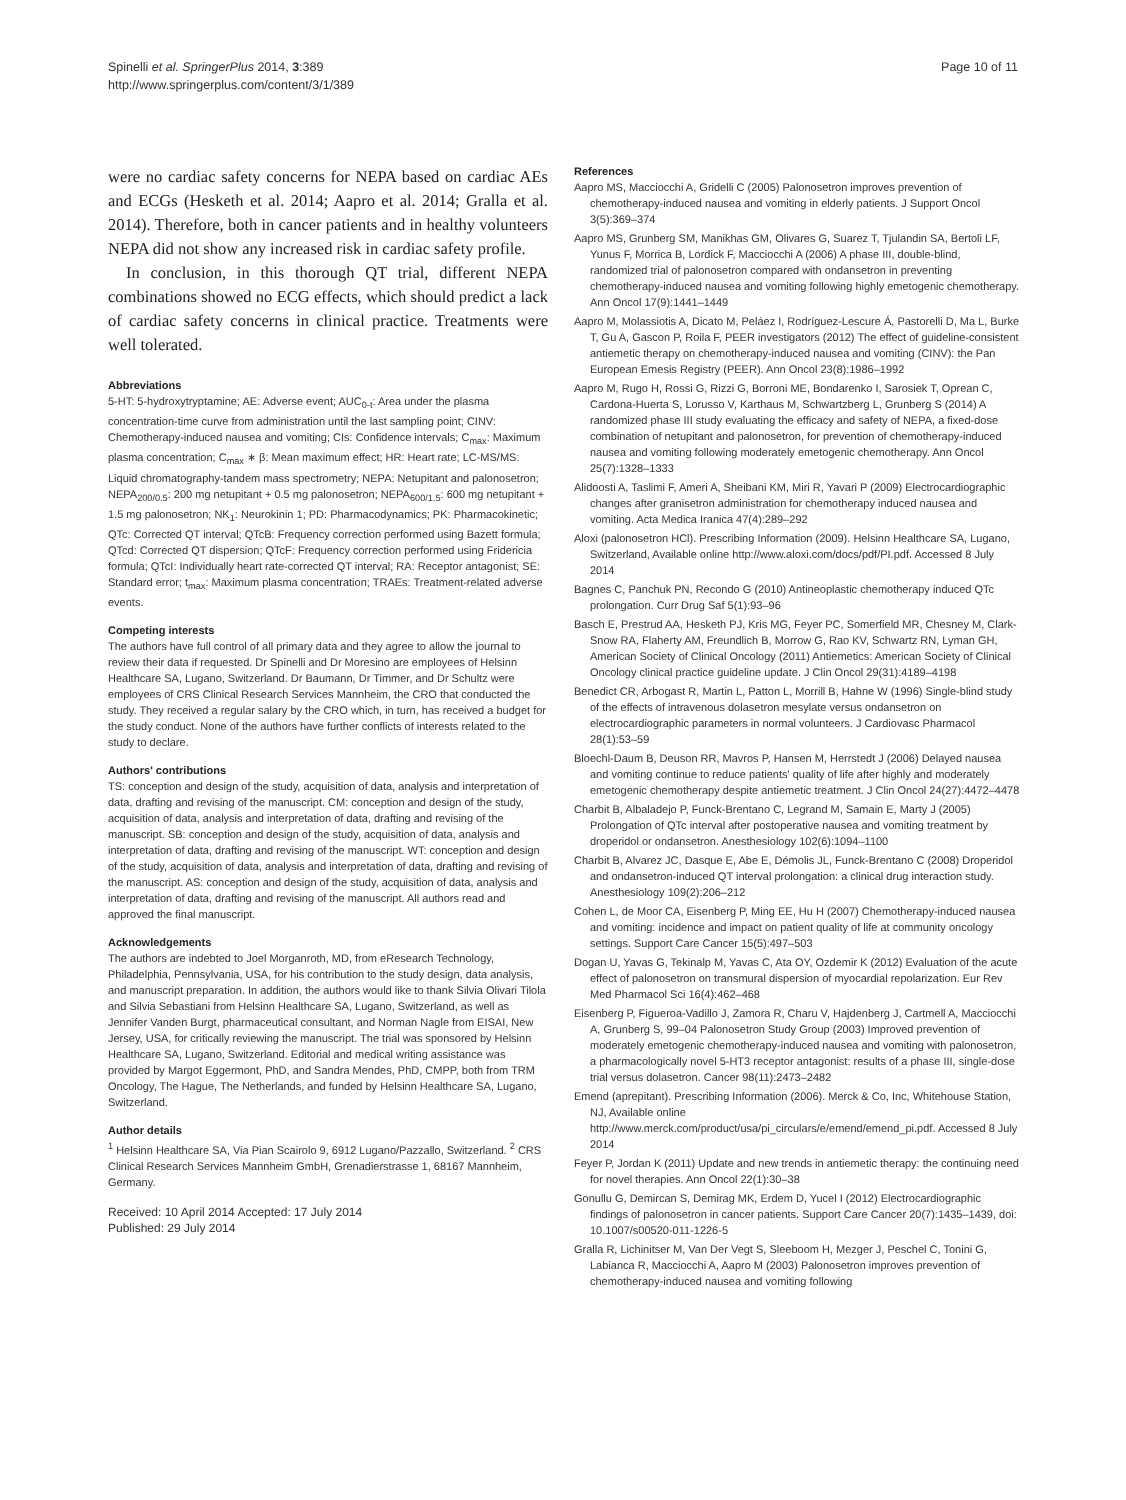Spinelli et al. SpringerPlus 2014, 3:389
http://www.springerplus.com/content/3/1/389
Page 10 of 11
were no cardiac safety concerns for NEPA based on cardiac AEs and ECGs (Hesketh et al. 2014; Aapro et al. 2014; Gralla et al. 2014). Therefore, both in cancer patients and in healthy volunteers NEPA did not show any increased risk in cardiac safety profile.
In conclusion, in this thorough QT trial, different NEPA combinations showed no ECG effects, which should predict a lack of cardiac safety concerns in clinical practice. Treatments were well tolerated.
Abbreviations
5-HT: 5-hydroxytryptamine; AE: Adverse event; AUC<sub>0-t</sub>: Area under the plasma concentration-time curve from administration until the last sampling point; CINV: Chemotherapy-induced nausea and vomiting; CIs: Confidence intervals; C<sub>max</sub>: Maximum plasma concentration; C<sub>max</sub> ∗ β: Mean maximum effect; HR: Heart rate; LC-MS/MS: Liquid chromatography-tandem mass spectrometry; NEPA: Netupitant and palonosetron; NEPA<sub>200/0.5</sub>: 200 mg netupitant + 0.5 mg palonosetron; NEPA<sub>600/1.5</sub>: 600 mg netupitant + 1.5 mg palonosetron; NK<sub>1</sub>: Neurokinin 1; PD: Pharmacodynamics; PK: Pharmacokinetic; QTc: Corrected QT interval; QTcB: Frequency correction performed using Bazett formula; QTcd: Corrected QT dispersion; QTcF: Frequency correction performed using Fridericia formula; QTcI: Individually heart rate-corrected QT interval; RA: Receptor antagonist; SE: Standard error; t<sub>max</sub>: Maximum plasma concentration; TRAEs: Treatment-related adverse events.
Competing interests
The authors have full control of all primary data and they agree to allow the journal to review their data if requested. Dr Spinelli and Dr Moresino are employees of Helsinn Healthcare SA, Lugano, Switzerland. Dr Baumann, Dr Timmer, and Dr Schultz were employees of CRS Clinical Research Services Mannheim, the CRO that conducted the study. They received a regular salary by the CRO which, in turn, has received a budget for the study conduct. None of the authors have further conflicts of interests related to the study to declare.
Authors' contributions
TS: conception and design of the study, acquisition of data, analysis and interpretation of data, drafting and revising of the manuscript. CM: conception and design of the study, acquisition of data, analysis and interpretation of data, drafting and revising of the manuscript. SB: conception and design of the study, acquisition of data, analysis and interpretation of data, drafting and revising of the manuscript. WT: conception and design of the study, acquisition of data, analysis and interpretation of data, drafting and revising of the manuscript. AS: conception and design of the study, acquisition of data, analysis and interpretation of data, drafting and revising of the manuscript. All authors read and approved the final manuscript.
Acknowledgements
The authors are indebted to Joel Morganroth, MD, from eResearch Technology, Philadelphia, Pennsylvania, USA, for his contribution to the study design, data analysis, and manuscript preparation. In addition, the authors would like to thank Silvia Olivari Tilola and Silvia Sebastiani from Helsinn Healthcare SA, Lugano, Switzerland, as well as Jennifer Vanden Burgt, pharmaceutical consultant, and Norman Nagle from EISAI, New Jersey, USA, for critically reviewing the manuscript. The trial was sponsored by Helsinn Healthcare SA, Lugano, Switzerland. Editorial and medical writing assistance was provided by Margot Eggermont, PhD, and Sandra Mendes, PhD, CMPP, both from TRM Oncology, The Hague, The Netherlands, and funded by Helsinn Healthcare SA, Lugano, Switzerland.
Author details
<sup>1</sup> Helsinn Healthcare SA, Via Pian Scairolo 9, 6912 Lugano/Pazzallo, Switzerland. <sup>2</sup> CRS Clinical Research Services Mannheim GmbH, Grenadierstrasse 1, 68167 Mannheim, Germany.
Received: 10 April 2014 Accepted: 17 July 2014
Published: 29 July 2014
References
Aapro MS, Macciocchi A, Gridelli C (2005) Palonosetron improves prevention of chemotherapy-induced nausea and vomiting in elderly patients. J Support Oncol 3(5):369–374
Aapro MS, Grunberg SM, Manikhas GM, Olivares G, Suarez T, Tjulandin SA, Bertoli LF, Yunus F, Morrica B, Lordick F, Macciocchi A (2006) A phase III, double-blind, randomized trial of palonosetron compared with ondansetron in preventing chemotherapy-induced nausea and vomiting following highly emetogenic chemotherapy. Ann Oncol 17(9):1441–1449
Aapro M, Molassiotis A, Dicato M, Peláez I, Rodríguez-Lescure Á, Pastorelli D, Ma L, Burke T, Gu A, Gascon P, Roila F, PEER investigators (2012) The effect of guideline-consistent antiemetic therapy on chemotherapy-induced nausea and vomiting (CINV): the Pan European Emesis Registry (PEER). Ann Oncol 23(8):1986–1992
Aapro M, Rugo H, Rossi G, Rizzi G, Borroni ME, Bondarenko I, Sarosiek T, Oprean C, Cardona-Huerta S, Lorusso V, Karthaus M, Schwartzberg L, Grunberg S (2014) A randomized phase III study evaluating the efficacy and safety of NEPA, a fixed-dose combination of netupitant and palonosetron, for prevention of chemotherapy-induced nausea and vomiting following moderately emetogenic chemotherapy. Ann Oncol 25(7):1328–1333
Alidoosti A, Taslimi F, Ameri A, Sheibani KM, Miri R, Yavari P (2009) Electrocardiographic changes after granisetron administration for chemotherapy induced nausea and vomiting. Acta Medica Iranica 47(4):289–292
Aloxi (palonosetron HCl). Prescribing Information (2009). Helsinn Healthcare SA, Lugano, Switzerland, Available online http://www.aloxi.com/docs/pdf/PI.pdf. Accessed 8 July 2014
Bagnes C, Panchuk PN, Recondo G (2010) Antineoplastic chemotherapy induced QTc prolongation. Curr Drug Saf 5(1):93–96
Basch E, Prestrud AA, Hesketh PJ, Kris MG, Feyer PC, Somerfield MR, Chesney M, Clark-Snow RA, Flaherty AM, Freundlich B, Morrow G, Rao KV, Schwartz RN, Lyman GH, American Society of Clinical Oncology (2011) Antiemetics: American Society of Clinical Oncology clinical practice guideline update. J Clin Oncol 29(31):4189–4198
Benedict CR, Arbogast R, Martin L, Patton L, Morrill B, Hahne W (1996) Single-blind study of the effects of intravenous dolasetron mesylate versus ondansetron on electrocardiographic parameters in normal volunteers. J Cardiovasc Pharmacol 28(1):53–59
Bloechl-Daum B, Deuson RR, Mavros P, Hansen M, Herrstedt J (2006) Delayed nausea and vomiting continue to reduce patients' quality of life after highly and moderately emetogenic chemotherapy despite antiemetic treatment. J Clin Oncol 24(27):4472–4478
Charbit B, Albaladejo P, Funck-Brentano C, Legrand M, Samain E, Marty J (2005) Prolongation of QTc interval after postoperative nausea and vomiting treatment by droperidol or ondansetron. Anesthesiology 102(6):1094–1100
Charbit B, Alvarez JC, Dasque E, Abe E, Démolis JL, Funck-Brentano C (2008) Droperidol and ondansetron-induced QT interval prolongation: a clinical drug interaction study. Anesthesiology 109(2):206–212
Cohen L, de Moor CA, Eisenberg P, Ming EE, Hu H (2007) Chemotherapy-induced nausea and vomiting: incidence and impact on patient quality of life at community oncology settings. Support Care Cancer 15(5):497–503
Dogan U, Yavas G, Tekinalp M, Yavas C, Ata OY, Ozdemir K (2012) Evaluation of the acute effect of palonosetron on transmural dispersion of myocardial repolarization. Eur Rev Med Pharmacol Sci 16(4):462–468
Eisenberg P, Figueroa-Vadillo J, Zamora R, Charu V, Hajdenberg J, Cartmell A, Macciocchi A, Grunberg S, 99–04 Palonosetron Study Group (2003) Improved prevention of moderately emetogenic chemotherapy-induced nausea and vomiting with palonosetron, a pharmacologically novel 5-HT3 receptor antagonist: results of a phase III, single-dose trial versus dolasetron. Cancer 98(11):2473–2482
Emend (aprepitant). Prescribing Information (2006). Merck & Co, Inc, Whitehouse Station, NJ, Available online http://www.merck.com/product/usa/pi_circulars/e/emend/emend_pi.pdf. Accessed 8 July 2014
Feyer P, Jordan K (2011) Update and new trends in antiemetic therapy: the continuing need for novel therapies. Ann Oncol 22(1):30–38
Gonullu G, Demircan S, Demirag MK, Erdem D, Yucel I (2012) Electrocardiographic findings of palonosetron in cancer patients. Support Care Cancer 20(7):1435–1439, doi: 10.1007/s00520-011-1226-5
Gralla R, Lichinitser M, Van Der Vegt S, Sleeboom H, Mezger J, Peschel C, Tonini G, Labianca R, Macciocchi A, Aapro M (2003) Palonosetron improves prevention of chemotherapy-induced nausea and vomiting following